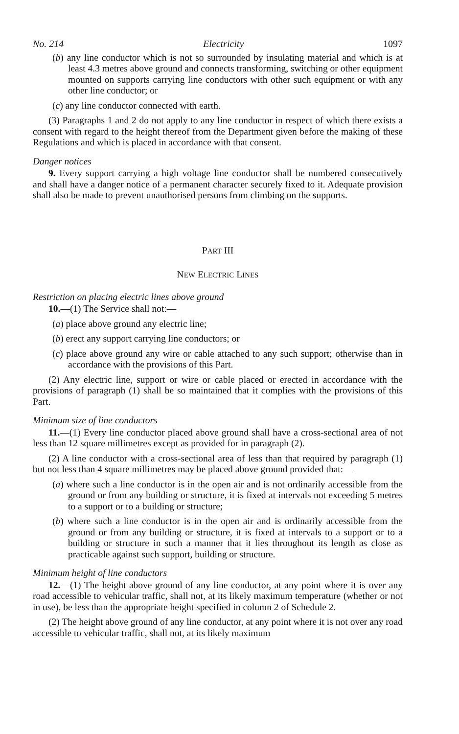No. 214 Electricity 1097
(b) any line conductor which is not so surrounded by insulating material and which is at least 4.3 metres above ground and connects transforming, switching or other equipment mounted on supports carrying line conductors with other such equipment or with any other line conductor; or
(c) any line conductor connected with earth.
(3) Paragraphs 1 and 2 do not apply to any line conductor in respect of which there exists a consent with regard to the height thereof from the Department given before the making of these Regulations and which is placed in accordance with that consent.
Danger notices
9. Every support carrying a high voltage line conductor shall be numbered consecutively and shall have a danger notice of a permanent character securely fixed to it. Adequate provision shall also be made to prevent unauthorised persons from climbing on the supports.
PART III
NEW ELECTRIC LINES
Restriction on placing electric lines above ground
10.—(1) The Service shall not:—
(a) place above ground any electric line;
(b) erect any support carrying line conductors; or
(c) place above ground any wire or cable attached to any such support; otherwise than in accordance with the provisions of this Part.
(2) Any electric line, support or wire or cable placed or erected in accordance with the provisions of paragraph (1) shall be so maintained that it complies with the provisions of this Part.
Minimum size of line conductors
11.—(1) Every line conductor placed above ground shall have a cross-sectional area of not less than 12 square millimetres except as provided for in paragraph (2).
(2) A line conductor with a cross-sectional area of less than that required by paragraph (1) but not less than 4 square millimetres may be placed above ground provided that:—
(a) where such a line conductor is in the open air and is not ordinarily accessible from the ground or from any building or structure, it is fixed at intervals not exceeding 5 metres to a support or to a building or structure;
(b) where such a line conductor is in the open air and is ordinarily accessible from the ground or from any building or structure, it is fixed at intervals to a support or to a building or structure in such a manner that it lies throughout its length as close as practicable against such support, building or structure.
Minimum height of line conductors
12.—(1) The height above ground of any line conductor, at any point where it is over any road accessible to vehicular traffic, shall not, at its likely maximum temperature (whether or not in use), be less than the appropriate height specified in column 2 of Schedule 2.
(2) The height above ground of any line conductor, at any point where it is not over any road accessible to vehicular traffic, shall not, at its likely maximum